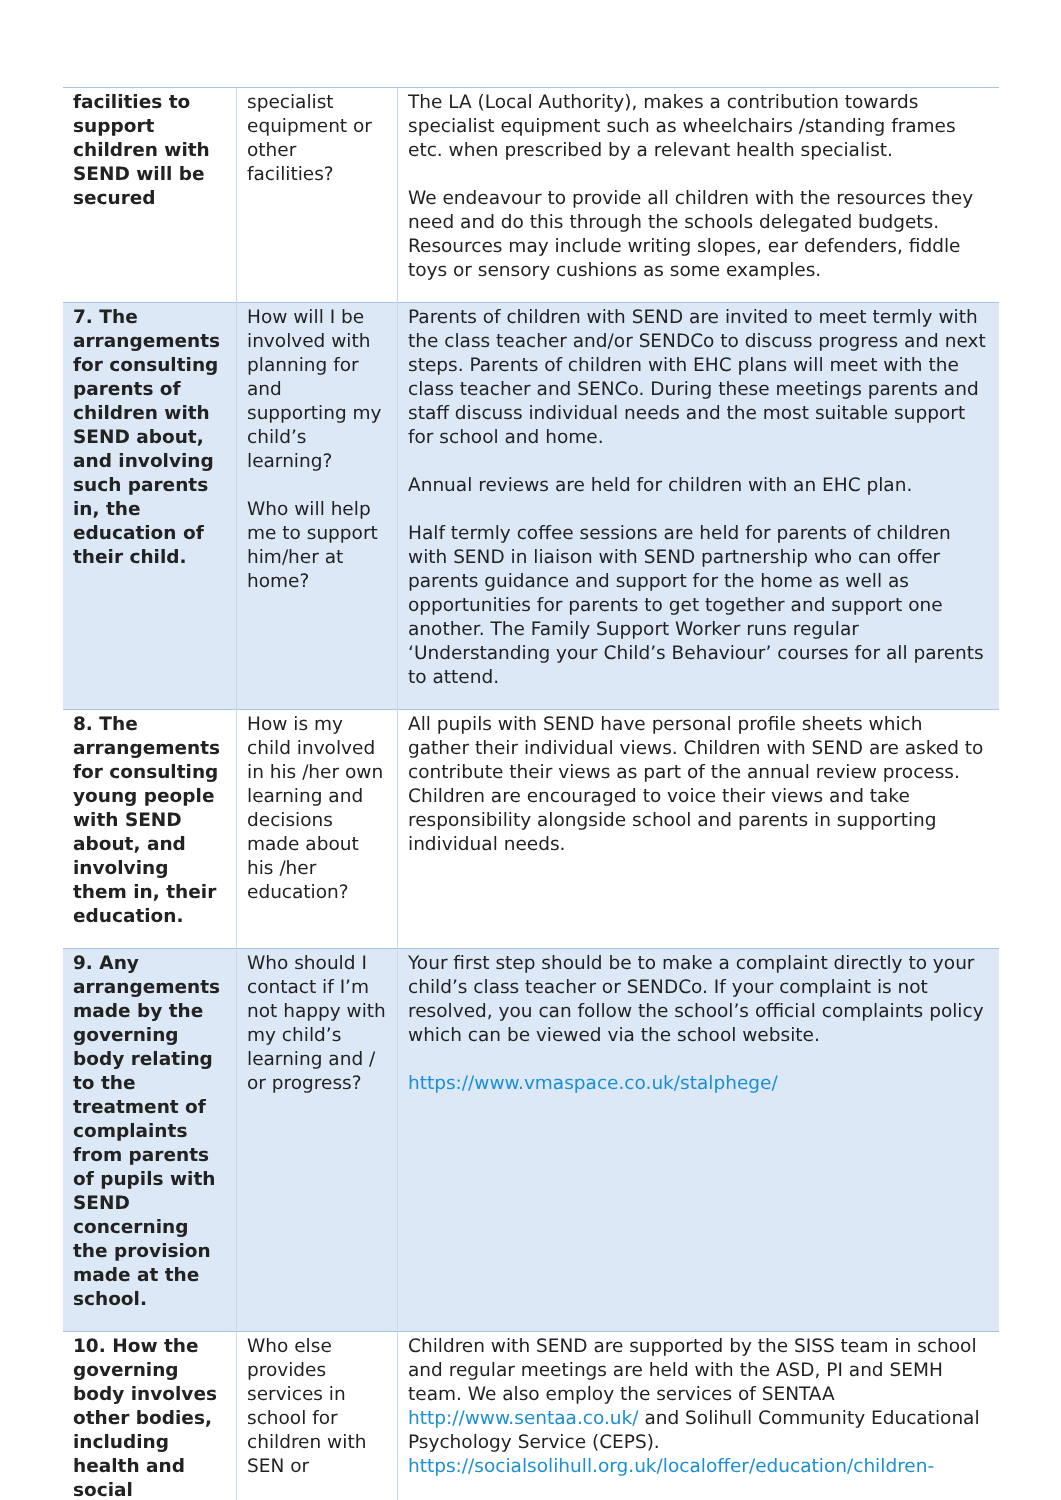| facilities to support children with SEND will be secured | specialist equipment or other facilities? | The LA (Local Authority), makes a contribution towards specialist equipment such as wheelchairs /standing frames etc. when prescribed by a relevant health specialist. We endeavour to provide all children with the resources they need and do this through the schools delegated budgets. Resources may include writing slopes, ear defenders, fiddle toys or sensory cushions as some examples. |
| 7. The arrangements for consulting parents of children with SEND about, and involving such parents in, the education of their child. | How will I be involved with planning for and supporting my child’s learning? Who will help me to support him/her at home? | Parents of children with SEND are invited to meet termly with the class teacher and/or SENDCo to discuss progress and next steps. Parents of children with EHC plans will meet with the class teacher and SENCo. During these meetings parents and staff discuss individual needs and the most suitable support for school and home. Annual reviews are held for children with an EHC plan. Half termly coffee sessions are held for parents of children with SEND in liaison with SEND partnership who can offer parents guidance and support for the home as well as opportunities for parents to get together and support one another. The Family Support Worker runs regular ‘Understanding your Child’s Behaviour’ courses for all parents to attend. |
| 8. The arrangements for consulting young people with SEND about, and involving them in, their education. | How is my child involved in his /her own learning and decisions made about his /her education? | All pupils with SEND have personal profile sheets which gather their individual views. Children with SEND are asked to contribute their views as part of the annual review process. Children are encouraged to voice their views and take responsibility alongside school and parents in supporting individual needs. |
| 9. Any arrangements made by the governing body relating to the treatment of complaints from parents of pupils with SEND concerning the provision made at the school. | Who should I contact if I’m not happy with my child’s learning and / or progress? | Your first step should be to make a complaint directly to your child’s class teacher or SENDCo. If your complaint is not resolved, you can follow the school’s official complaints policy which can be viewed via the school website. https://www.vmaspace.co.uk/stalphege/ |
| 10. How the governing body involves other bodies, including health and social | Who else provides services in school for children with SEN or | Children with SEND are supported by the SISS team in school and regular meetings are held with the ASD, PI and SEMH team. We also employ the services of SENTAA http://www.sentaa.co.uk/ and Solihull Community Educational Psychology Service (CEPS). https://socialsolihull.org.uk/localoffer/education/children- |